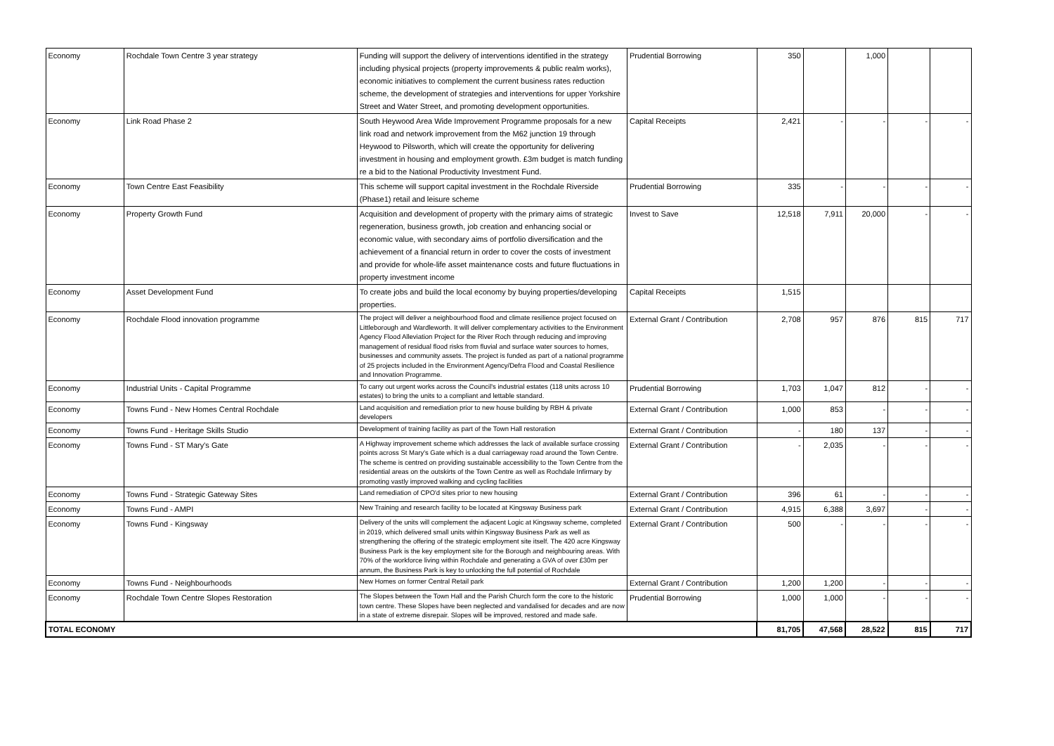| Economy | Rochdale Town Centre 3 year strategy | Funding will support the delivery of interventions identified in the strategy including physical projects (property improvements & public realm works), economic initiatives to complement the current business rates reduction scheme, the development of strategies and interventions for upper Yorkshire Street and Water Street, and promoting development opportunities. | Prudential Borrowing | 350 | | 1,000 | | |
| Economy | Link Road Phase 2 | South Heywood Area Wide Improvement Programme proposals for a new link road and network improvement from the M62 junction 19 through Heywood to Pilsworth, which will create the opportunity for delivering investment in housing and employment growth. £3m budget is match funding re a bid to the National Productivity Investment Fund. | Capital Receipts | 2,421 | - | - | - | - |
| Economy | Town Centre East Feasibility | This scheme will support capital investment in the Rochdale Riverside (Phase1) retail and leisure scheme | Prudential Borrowing | 335 | - | - | - | - |
| Economy | Property Growth Fund | Acquisition and development of property with the primary aims of strategic regeneration, business growth, job creation and enhancing social or economic value, with secondary aims of portfolio diversification and the achievement of a financial return in order to cover the costs of investment and provide for whole-life asset maintenance costs and future fluctuations in property investment income | Invest to Save | 12,518 | 7,911 | 20,000 | - | - |
| Economy | Asset Development Fund | To create jobs and build the local economy by buying properties/developing properties. | Capital Receipts | 1,515 | | | | |
| Economy | Rochdale Flood innovation programme | The project will deliver a neighbourhood flood and climate resilience project focused on Littleborough and Wardleworth. It will deliver complementary activities to the Environment Agency Flood Alleviation Project for the River Roch through reducing and improving management of residual flood risks from fluvial and surface water sources to homes, businesses and community assets. The project is funded as part of a national programme of 25 projects included in the Environment Agency/Defra Flood and Coastal Resilience and Innovation Programme. | External Grant / Contribution | 2,708 | 957 | 876 | 815 | 717 |
| Economy | Industrial Units - Capital Programme | To carry out urgent works across the Council's industrial estates (118 units across 10 estates) to bring the units to a compliant and lettable standard. | Prudential Borrowing | 1,703 | 1,047 | 812 | - | - |
| Economy | Towns Fund - New Homes Central Rochdale | Land acquisition and remediation prior to new house building by RBH & private developers | External Grant / Contribution | 1,000 | 853 | - | - | - |
| Economy | Towns Fund - Heritage Skills Studio | Development of training facility as part of the Town Hall restoration | External Grant / Contribution | - | 180 | 137 | - | - |
| Economy | Towns Fund - ST Mary's Gate | A Highway improvement scheme which addresses the lack of available surface crossing points across St Mary's Gate which is a dual carriageway road around the Town Centre. The scheme is centred on providing sustainable accessibility to the Town Centre from the residential areas on the outskirts of the Town Centre as well as Rochdale Infirmary by promoting vastly improved walking and cycling facilities | External Grant / Contribution | - | 2,035 | - | - | - |
| Economy | Towns Fund - Strategic Gateway Sites | Land remediation of CPO'd sites prior to new housing | External Grant / Contribution | 396 | 61 | - | - | - |
| Economy | Towns Fund - AMPI | New Training and research facility to be located at Kingsway Business park | External Grant / Contribution | 4,915 | 6,388 | 3,697 | - | - |
| Economy | Towns Fund - Kingsway | Delivery of the units will complement the adjacent Logic at Kingsway scheme, completed in 2019, which delivered small units within Kingsway Business Park as well as strengthening the offering of the strategic employment site itself. The 420 acre Kingsway Business Park is the key employment site for the Borough and neighbouring areas. With 70% of the workforce living within Rochdale and generating a GVA of over £30m per annum, the Business Park is key to unlocking the full potential of Rochdale | External Grant / Contribution | 500 | - | - | - | - |
| Economy | Towns Fund - Neighbourhoods | New Homes on former Central Retail park | External Grant / Contribution | 1,200 | 1,200 | - | - | - |
| Economy | Rochdale Town Centre Slopes Restoration | The Slopes between the Town Hall and the Parish Church form the core to the historic town centre. These Slopes have been neglected and vandalised for decades and are now in a state of extreme disrepair. Slopes will be improved, restored and made safe. | Prudential Borrowing | 1,000 | 1,000 | - | - | - |
| TOTAL ECONOMY | | | | 81,705 | 47,568 | 28,522 | 815 | 717 |